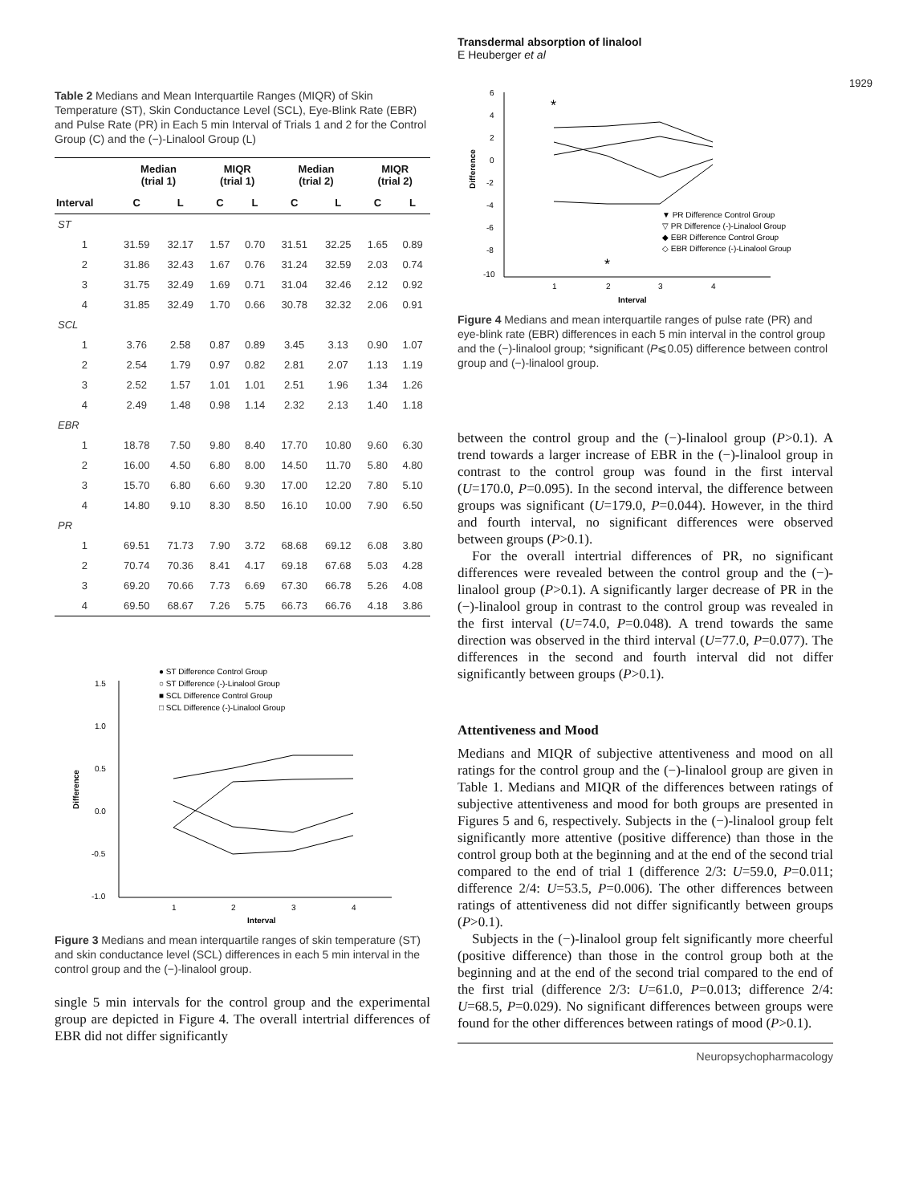Transdermal absorption of linalool
E Heuberger et al
1929
Table 2 Medians and Mean Interquartile Ranges (MIQR) of Skin Temperature (ST), Skin Conductance Level (SCL), Eye-Blink Rate (EBR) and Pulse Rate (PR) in Each 5 min Interval of Trials 1 and 2 for the Control Group (C) and the (−)-Linalool Group (L)
| | Median (trial 1) | | MIQR (trial 1) | | Median (trial 2) | | MIQR (trial 2) | |
| --- | --- | --- | --- | --- | --- | --- | --- | --- |
| Interval | C | L | C | L | C | L | C | L |
| ST | | | | | | | | |
| 1 | 31.59 | 32.17 | 1.57 | 0.70 | 31.51 | 32.25 | 1.65 | 0.89 |
| 2 | 31.86 | 32.43 | 1.67 | 0.76 | 31.24 | 32.59 | 2.03 | 0.74 |
| 3 | 31.75 | 32.49 | 1.69 | 0.71 | 31.04 | 32.46 | 2.12 | 0.92 |
| 4 | 31.85 | 32.49 | 1.70 | 0.66 | 30.78 | 32.32 | 2.06 | 0.91 |
| SCL | | | | | | | | |
| 1 | 3.76 | 2.58 | 0.87 | 0.89 | 3.45 | 3.13 | 0.90 | 1.07 |
| 2 | 2.54 | 1.79 | 0.97 | 0.82 | 2.81 | 2.07 | 1.13 | 1.19 |
| 3 | 2.52 | 1.57 | 1.01 | 1.01 | 2.51 | 1.96 | 1.34 | 1.26 |
| 4 | 2.49 | 1.48 | 0.98 | 1.14 | 2.32 | 2.13 | 1.40 | 1.18 |
| EBR | | | | | | | | |
| 1 | 18.78 | 7.50 | 9.80 | 8.40 | 17.70 | 10.80 | 9.60 | 6.30 |
| 2 | 16.00 | 4.50 | 6.80 | 8.00 | 14.50 | 11.70 | 5.80 | 4.80 |
| 3 | 15.70 | 6.80 | 6.60 | 9.30 | 17.00 | 12.20 | 7.80 | 5.10 |
| 4 | 14.80 | 9.10 | 8.30 | 8.50 | 16.10 | 10.00 | 7.90 | 6.50 |
| PR | | | | | | | | |
| 1 | 69.51 | 71.73 | 7.90 | 3.72 | 68.68 | 69.12 | 6.08 | 3.80 |
| 2 | 70.74 | 70.36 | 8.41 | 4.17 | 69.18 | 67.68 | 5.03 | 4.28 |
| 3 | 69.20 | 70.66 | 7.73 | 6.69 | 67.30 | 66.78 | 5.26 | 4.08 |
| 4 | 69.50 | 68.67 | 7.26 | 5.75 | 66.73 | 66.76 | 4.18 | 3.86 |
● ST Difference Control Group
○ ST Difference (-)-Linalool Group
■ SCL Difference Control Group
□ SCL Difference (-)-Linalool Group
1.5
1.0
0.5
0.0
-0.5
-1.0
Difference
1
2
3
4
Interval
Figure 3 Medians and mean interquartile ranges of skin temperature (ST) and skin conductance level (SCL) differences in each 5 min interval in the control group and the (−)-linalool group.
single 5 min intervals for the control group and the experimental group are depicted in Figure 4. The overall intertrial differences of EBR did not differ significantly
6
4
2
0
-2
-4
-6
-8
-10
Difference
1
2
3
4
Interval
*
*
▼ PR Difference Control Group
▽ PR Difference (-)-Linalool Group
◆ EBR Difference Control Group
◇ EBR Difference (-)-Linalool Group
Figure 4 Medians and mean interquartile ranges of pulse rate (PR) and eye-blink rate (EBR) differences in each 5 min interval in the control group and the (−)-linalool group; *significant (P⩽0.05) difference between control group and (−)-linalool group.
between the control group and the (−)-linalool group (P>0.1). A trend towards a larger increase of EBR in the (−)-linalool group in contrast to the control group was found in the first interval (U=170.0, P=0.095). In the second interval, the difference between groups was significant (U=179.0, P=0.044). However, in the third and fourth interval, no significant differences were observed between groups (P>0.1).
For the overall intertrial differences of PR, no significant differences were revealed between the control group and the (−)-linalool group (P>0.1). A significantly larger decrease of PR in the (−)-linalool group in contrast to the control group was revealed in the first interval (U=74.0, P=0.048). A trend towards the same direction was observed in the third interval (U=77.0, P=0.077). The differences in the second and fourth interval did not differ significantly between groups (P>0.1).
Attentiveness and Mood
Medians and MIQR of subjective attentiveness and mood on all ratings for the control group and the (−)-linalool group are given in Table 1. Medians and MIQR of the differences between ratings of subjective attentiveness and mood for both groups are presented in Figures 5 and 6, respectively. Subjects in the (−)-linalool group felt significantly more attentive (positive difference) than those in the control group both at the beginning and at the end of the second trial compared to the end of trial 1 (difference 2/3: U=59.0, P=0.011; difference 2/4: U=53.5, P=0.006). The other differences between ratings of attentiveness did not differ significantly between groups (P>0.1).
Subjects in the (−)-linalool group felt significantly more cheerful (positive difference) than those in the control group both at the beginning and at the end of the second trial compared to the end of the first trial (difference 2/3: U=61.0, P=0.013; difference 2/4: U=68.5, P=0.029). No significant differences between groups were found for the other differences between ratings of mood (P>0.1).
Neuropsychopharmacology